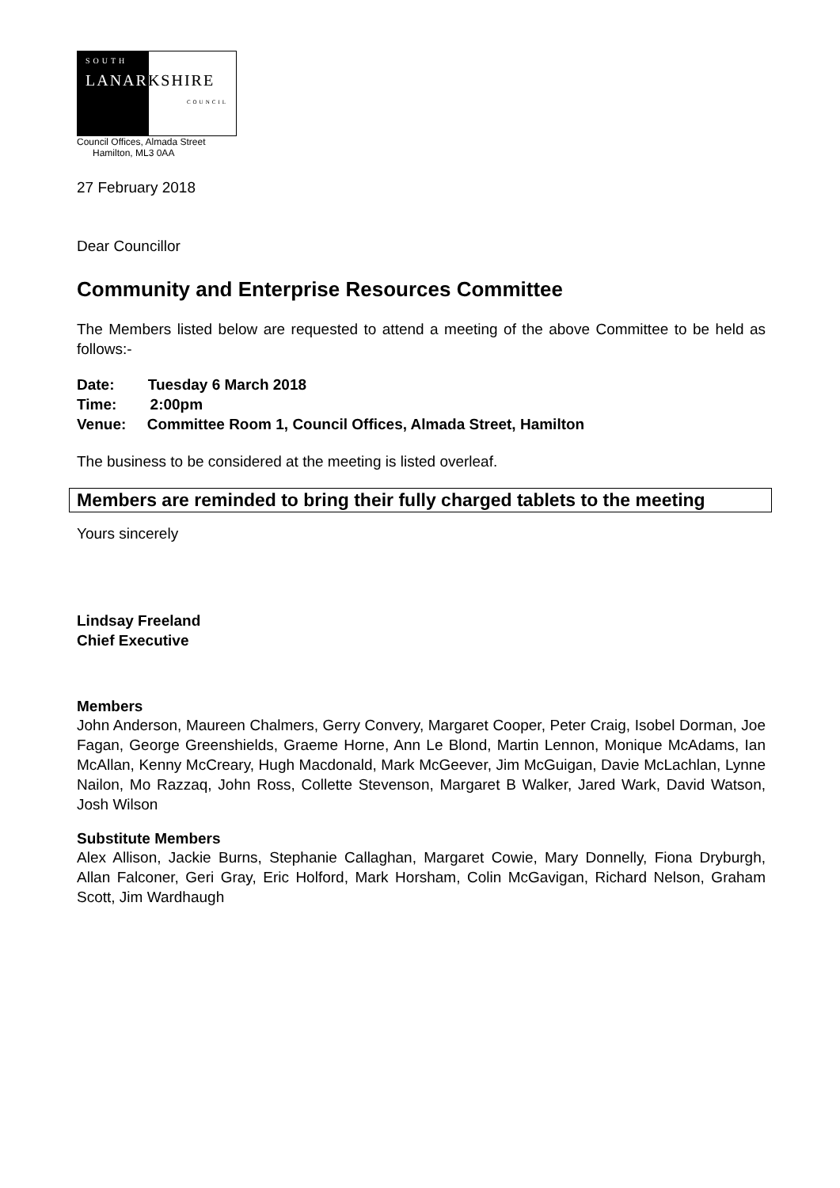SOUTH
LANARKSHIRE
COUNCIL
Council Offices, Almada Street
Hamilton, ML3 0AA
27 February 2018
Dear Councillor
Community and Enterprise Resources Committee
The Members listed below are requested to attend a meeting of the above Committee to be held as follows:-
Date: Tuesday 6 March 2018
Time: 2:00pm
Venue: Committee Room 1, Council Offices, Almada Street, Hamilton
The business to be considered at the meeting is listed overleaf.
Members are reminded to bring their fully charged tablets to the meeting
Yours sincerely
Lindsay Freeland
Chief Executive
Members
John Anderson, Maureen Chalmers, Gerry Convery, Margaret Cooper, Peter Craig, Isobel Dorman, Joe Fagan, George Greenshields, Graeme Horne, Ann Le Blond, Martin Lennon, Monique McAdams, Ian McAllan, Kenny McCreary, Hugh Macdonald, Mark McGeever, Jim McGuigan, Davie McLachlan, Lynne Nailon, Mo Razzaq, John Ross, Collette Stevenson, Margaret B Walker, Jared Wark, David Watson, Josh Wilson
Substitute Members
Alex Allison, Jackie Burns, Stephanie Callaghan, Margaret Cowie, Mary Donnelly, Fiona Dryburgh, Allan Falconer, Geri Gray, Eric Holford, Mark Horsham, Colin McGavigan, Richard Nelson, Graham Scott, Jim Wardhaugh